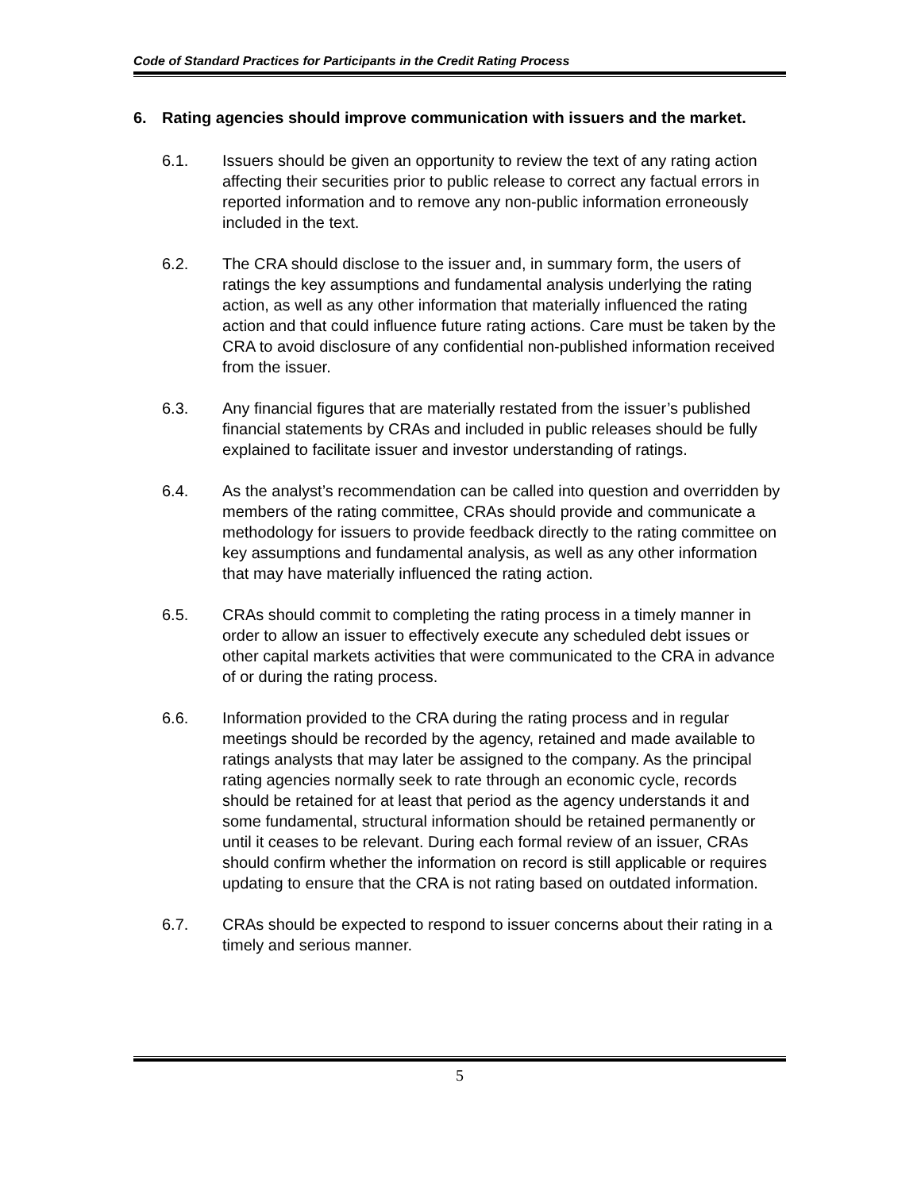Code of Standard Practices for Participants in the Credit Rating Process
6. Rating agencies should improve communication with issuers and the market.
6.1. Issuers should be given an opportunity to review the text of any rating action affecting their securities prior to public release to correct any factual errors in reported information and to remove any non-public information erroneously included in the text.
6.2. The CRA should disclose to the issuer and, in summary form, the users of ratings the key assumptions and fundamental analysis underlying the rating action, as well as any other information that materially influenced the rating action and that could influence future rating actions. Care must be taken by the CRA to avoid disclosure of any confidential non-published information received from the issuer.
6.3. Any financial figures that are materially restated from the issuer’s published financial statements by CRAs and included in public releases should be fully explained to facilitate issuer and investor understanding of ratings.
6.4. As the analyst’s recommendation can be called into question and overridden by members of the rating committee, CRAs should provide and communicate a methodology for issuers to provide feedback directly to the rating committee on key assumptions and fundamental analysis, as well as any other information that may have materially influenced the rating action.
6.5. CRAs should commit to completing the rating process in a timely manner in order to allow an issuer to effectively execute any scheduled debt issues or other capital markets activities that were communicated to the CRA in advance of or during the rating process.
6.6. Information provided to the CRA during the rating process and in regular meetings should be recorded by the agency, retained and made available to ratings analysts that may later be assigned to the company. As the principal rating agencies normally seek to rate through an economic cycle, records should be retained for at least that period as the agency understands it and some fundamental, structural information should be retained permanently or until it ceases to be relevant. During each formal review of an issuer, CRAs should confirm whether the information on record is still applicable or requires updating to ensure that the CRA is not rating based on outdated information.
6.7. CRAs should be expected to respond to issuer concerns about their rating in a timely and serious manner.
5